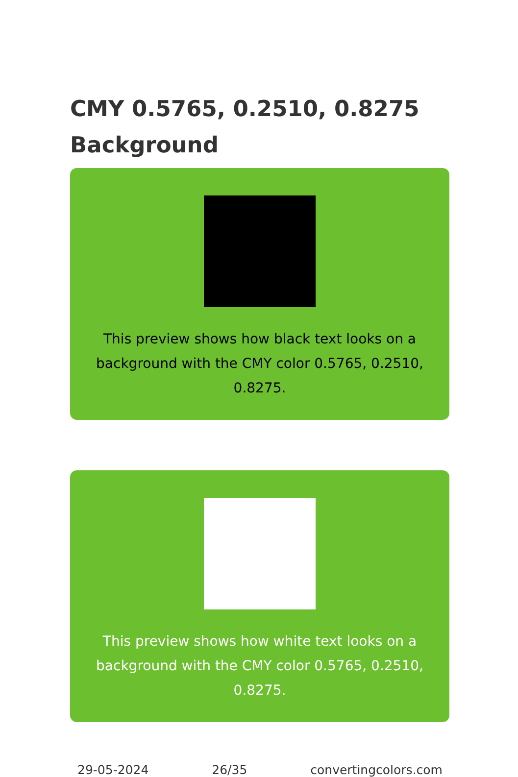CMY 0.5765, 0.2510, 0.8275 Background
This preview shows how black text looks on a background with the CMY color 0.5765, 0.2510, 0.8275.
This preview shows how white text looks on a background with the CMY color 0.5765, 0.2510, 0.8275.
29-05-2024 26/35 convertingcolors.com